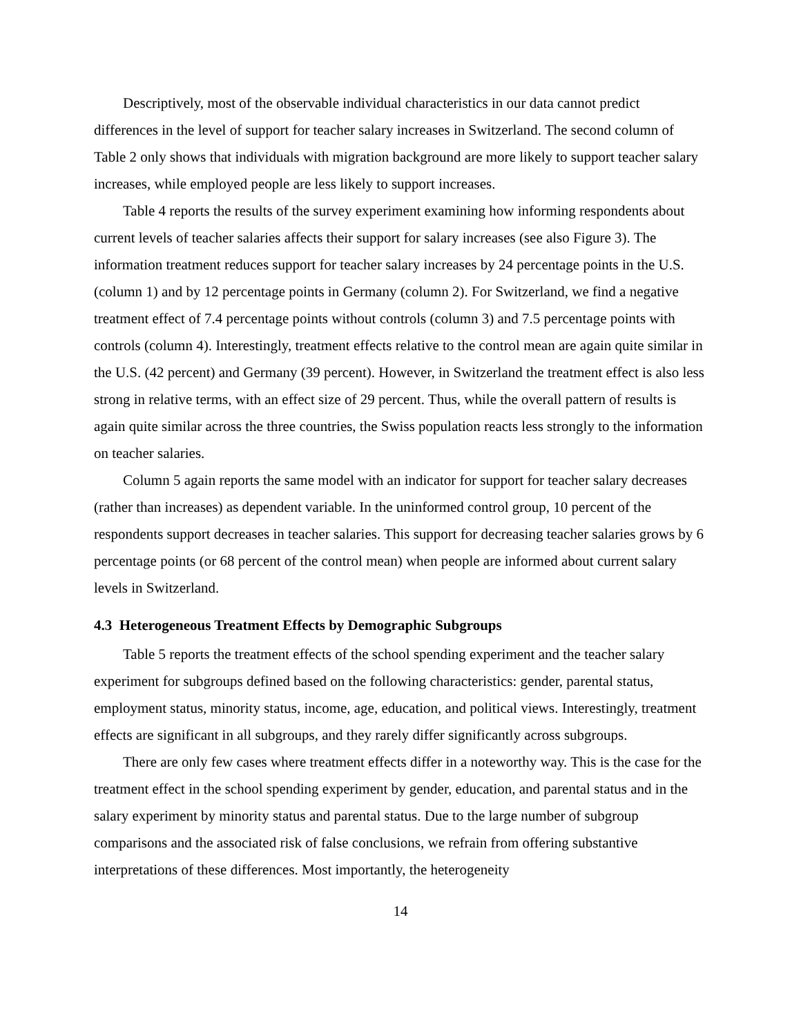Descriptively, most of the observable individual characteristics in our data cannot predict differences in the level of support for teacher salary increases in Switzerland. The second column of Table 2 only shows that individuals with migration background are more likely to support teacher salary increases, while employed people are less likely to support increases.
Table 4 reports the results of the survey experiment examining how informing respondents about current levels of teacher salaries affects their support for salary increases (see also Figure 3). The information treatment reduces support for teacher salary increases by 24 percentage points in the U.S. (column 1) and by 12 percentage points in Germany (column 2). For Switzerland, we find a negative treatment effect of 7.4 percentage points without controls (column 3) and 7.5 percentage points with controls (column 4). Interestingly, treatment effects relative to the control mean are again quite similar in the U.S. (42 percent) and Germany (39 percent). However, in Switzerland the treatment effect is also less strong in relative terms, with an effect size of 29 percent. Thus, while the overall pattern of results is again quite similar across the three countries, the Swiss population reacts less strongly to the information on teacher salaries.
Column 5 again reports the same model with an indicator for support for teacher salary decreases (rather than increases) as dependent variable. In the uninformed control group, 10 percent of the respondents support decreases in teacher salaries. This support for decreasing teacher salaries grows by 6 percentage points (or 68 percent of the control mean) when people are informed about current salary levels in Switzerland.
4.3 Heterogeneous Treatment Effects by Demographic Subgroups
Table 5 reports the treatment effects of the school spending experiment and the teacher salary experiment for subgroups defined based on the following characteristics: gender, parental status, employment status, minority status, income, age, education, and political views. Interestingly, treatment effects are significant in all subgroups, and they rarely differ significantly across subgroups.
There are only few cases where treatment effects differ in a noteworthy way. This is the case for the treatment effect in the school spending experiment by gender, education, and parental status and in the salary experiment by minority status and parental status. Due to the large number of subgroup comparisons and the associated risk of false conclusions, we refrain from offering substantive interpretations of these differences. Most importantly, the heterogeneity
14